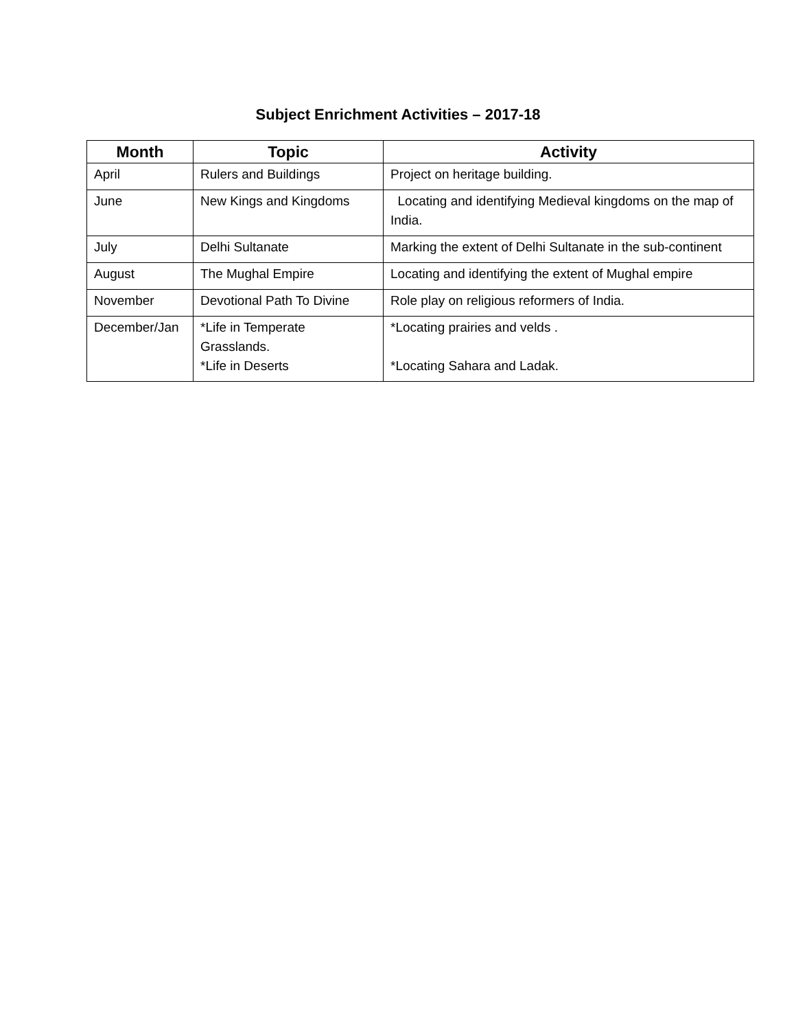Subject Enrichment Activities – 2017-18
| Month | Topic | Activity |
| --- | --- | --- |
| April | Rulers and Buildings | Project on heritage building. |
| June | New Kings and Kingdoms | Locating and identifying Medieval kingdoms on the map of India. |
| July | Delhi Sultanate | Marking the extent of Delhi Sultanate in the sub-continent |
| August | The Mughal Empire | Locating and identifying the extent of Mughal empire |
| November | Devotional Path To Divine | Role play on religious reformers of India. |
| December/Jan | *Life in Temperate Grasslands. *Life in Deserts | *Locating prairies and velds . *Locating Sahara and Ladak. |